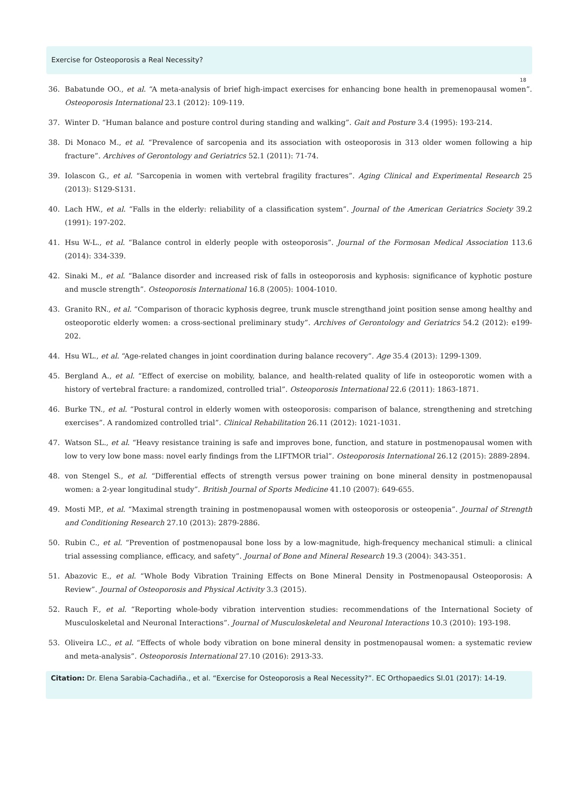Exercise for Osteoporosis a Real Necessity?
18
36. Babatunde OO., et al. “A meta-analysis of brief high-impact exercises for enhancing bone health in premenopausal women”. Osteoporosis International 23.1 (2012): 109-119.
37. Winter D. “Human balance and posture control during standing and walking”. Gait and Posture 3.4 (1995): 193-214.
38. Di Monaco M., et al. “Prevalence of sarcopenia and its association with osteoporosis in 313 older women following a hip fracture”. Archives of Gerontology and Geriatrics 52.1 (2011): 71-74.
39. Iolascon G., et al. “Sarcopenia in women with vertebral fragility fractures”. Aging Clinical and Experimental Research 25 (2013): S129-S131.
40. Lach HW., et al. “Falls in the elderly: reliability of a classification system”. Journal of the American Geriatrics Society 39.2 (1991): 197-202.
41. Hsu W-L., et al. “Balance control in elderly people with osteoporosis”. Journal of the Formosan Medical Association 113.6 (2014): 334-339.
42. Sinaki M., et al. “Balance disorder and increased risk of falls in osteoporosis and kyphosis: significance of kyphotic posture and muscle strength”. Osteoporosis International 16.8 (2005): 1004-1010.
43. Granito RN., et al. “Comparison of thoracic kyphosis degree, trunk muscle strengthand joint position sense among healthy and osteoporotic elderly women: a cross-sectional preliminary study”. Archives of Gerontology and Geriatrics 54.2 (2012): e199-202.
44. Hsu WL., et al. “Age-related changes in joint coordination during balance recovery”. Age 35.4 (2013): 1299-1309.
45. Bergland A., et al. “Effect of exercise on mobility, balance, and health-related quality of life in osteoporotic women with a history of vertebral fracture: a randomized, controlled trial”. Osteoporosis International 22.6 (2011): 1863-1871.
46. Burke TN., et al. “Postural control in elderly women with osteoporosis: comparison of balance, strengthening and stretching exercises”. A randomized controlled trial”. Clinical Rehabilitation 26.11 (2012): 1021-1031.
47. Watson SL., et al. “Heavy resistance training is safe and improves bone, function, and stature in postmenopausal women with low to very low bone mass: novel early findings from the LIFTMOR trial”. Osteoporosis International 26.12 (2015): 2889-2894.
48. von Stengel S., et al. “Differential effects of strength versus power training on bone mineral density in postmenopausal women: a 2-year longitudinal study”. British Journal of Sports Medicine 41.10 (2007): 649-655.
49. Mosti MP., et al. “Maximal strength training in postmenopausal women with osteoporosis or osteopenia”. Journal of Strength and Conditioning Research 27.10 (2013): 2879-2886.
50. Rubin C., et al. “Prevention of postmenopausal bone loss by a low-magnitude, high-frequency mechanical stimuli: a clinical trial assessing compliance, efficacy, and safety”. Journal of Bone and Mineral Research 19.3 (2004): 343-351.
51. Abazovic E., et al. “Whole Body Vibration Training Effects on Bone Mineral Density in Postmenopausal Osteoporosis: A Review”. Journal of Osteoporosis and Physical Activity 3.3 (2015).
52. Rauch F., et al. “Reporting whole-body vibration intervention studies: recommendations of the International Society of Musculoskeletal and Neuronal Interactions”. Journal of Musculoskeletal and Neuronal Interactions 10.3 (2010): 193-198.
53. Oliveira LC., et al. “Effects of whole body vibration on bone mineral density in postmenopausal women: a systematic review and meta-analysis”. Osteoporosis International 27.10 (2016): 2913-33.
Citation: Dr. Elena Sarabia-Cachadiña., et al. “Exercise for Osteoporosis a Real Necessity?”. EC Orthopaedics SI.01 (2017): 14-19.